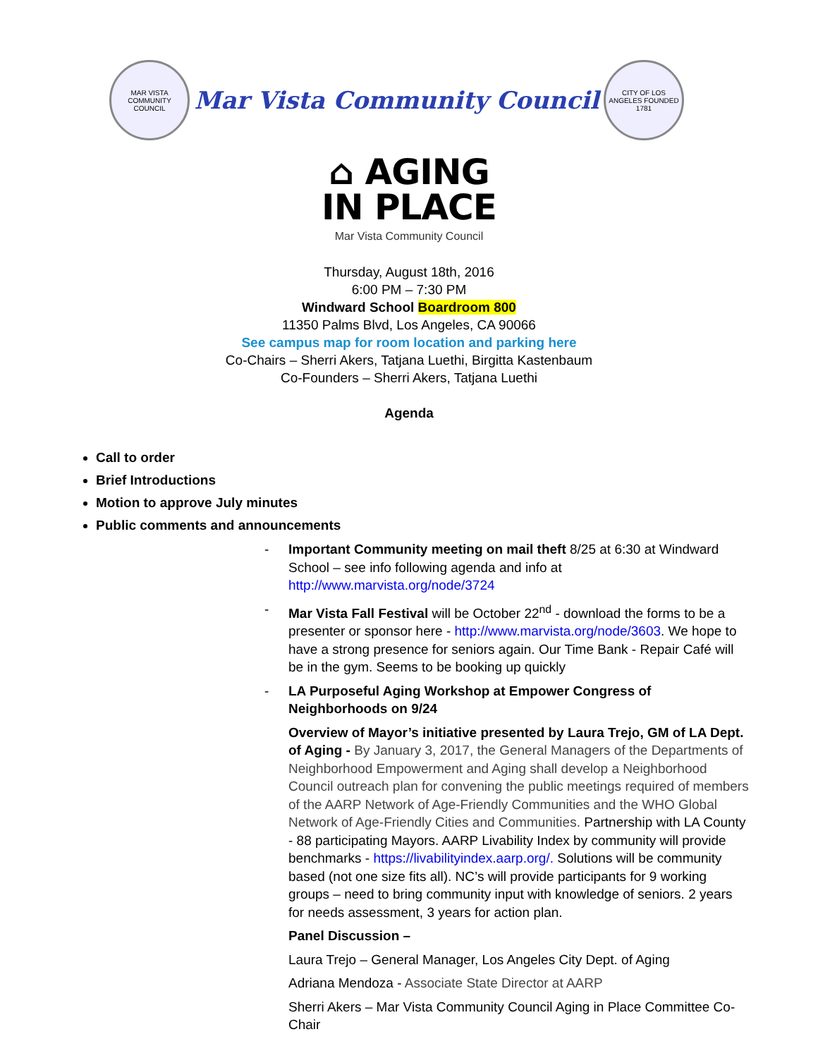MAR VISTA COMMUNITY COUNCIL
Mar Vista Community Council
CITY OF LOS ANGELES FOUNDED 1781
⌂ AGING
IN PLACE
Mar Vista Community Council
Thursday, August 18th, 2016
6:00 PM – 7:30 PM
Windward School Boardroom 800
11350 Palms Blvd, Los Angeles, CA 90066
See campus map for room location and parking here
Co-Chairs – Sherri Akers, Tatjana Luethi, Birgitta Kastenbaum
Co-Founders – Sherri Akers, Tatjana Luethi
Agenda
Call to order
Brief Introductions
Motion to approve July minutes
Public comments and announcements
- Important Community meeting on mail theft 8/25 at 6:30 at Windward School – see info following agenda and info at http://www.marvista.org/node/3724
- Mar Vista Fall Festival will be October 22<sup>nd</sup> - download the forms to be a presenter or sponsor here - http://www.marvista.org/node/3603. We hope to have a strong presence for seniors again. Our Time Bank - Repair Café will be in the gym. Seems to be booking up quickly
- LA Purposeful Aging Workshop at Empower Congress of Neighborhoods on 9/24
Overview of Mayor’s initiative presented by Laura Trejo, GM of LA Dept. of Aging - By January 3, 2017, the General Managers of the Departments of Neighborhood Empowerment and Aging shall develop a Neighborhood Council outreach plan for convening the public meetings required of members of the AARP Network of Age-Friendly Communities and the WHO Global Network of Age-Friendly Cities and Communities. Partnership with LA County - 88 participating Mayors. AARP Livability Index by community will provide benchmarks - https://livabilityindex.aarp.org/. Solutions will be community based (not one size fits all). NC’s will provide participants for 9 working groups – need to bring community input with knowledge of seniors. 2 years for needs assessment, 3 years for action plan.
Panel Discussion –
Laura Trejo – General Manager, Los Angeles City Dept. of Aging
Adriana Mendoza - Associate State Director at AARP
Sherri Akers – Mar Vista Community Council Aging in Place Committee Co-Chair